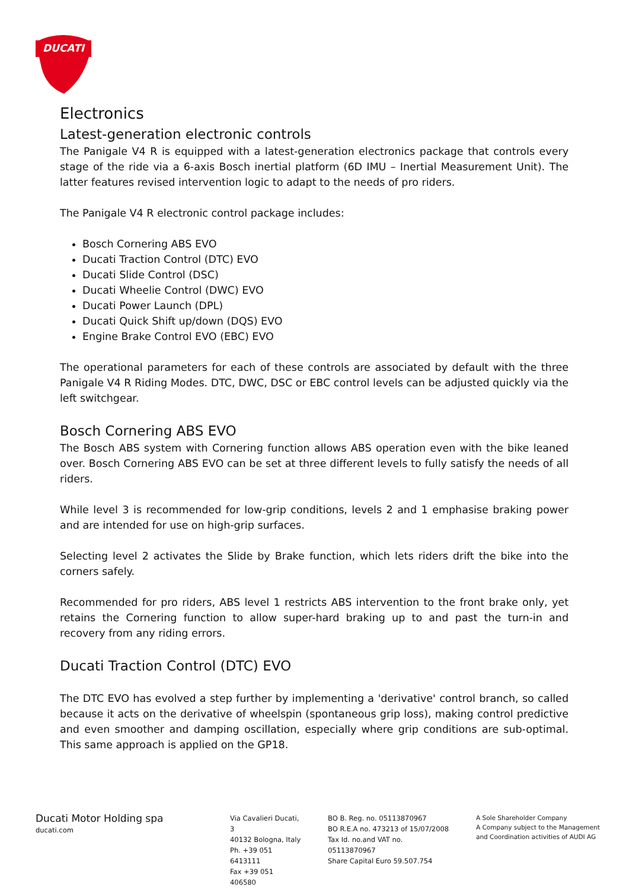DUCATI
Electronics
Latest-generation electronic controls
The Panigale V4 R is equipped with a latest-generation electronics package that controls every stage of the ride via a 6-axis Bosch inertial platform (6D IMU – Inertial Measurement Unit). The latter features revised intervention logic to adapt to the needs of pro riders.
The Panigale V4 R electronic control package includes:
Bosch Cornering ABS EVO
Ducati Traction Control (DTC) EVO
Ducati Slide Control (DSC)
Ducati Wheelie Control (DWC) EVO
Ducati Power Launch (DPL)
Ducati Quick Shift up/down (DQS) EVO
Engine Brake Control EVO (EBC) EVO
The operational parameters for each of these controls are associated by default with the three Panigale V4 R Riding Modes. DTC, DWC, DSC or EBC control levels can be adjusted quickly via the left switchgear.
Bosch Cornering ABS EVO
The Bosch ABS system with Cornering function allows ABS operation even with the bike leaned over. Bosch Cornering ABS EVO can be set at three different levels to fully satisfy the needs of all riders.
While level 3 is recommended for low-grip conditions, levels 2 and 1 emphasise braking power and are intended for use on high-grip surfaces.
Selecting level 2 activates the Slide by Brake function, which lets riders drift the bike into the corners safely.
Recommended for pro riders, ABS level 1 restricts ABS intervention to the front brake only, yet retains the Cornering function to allow super-hard braking up to and past the turn-in and recovery from any riding errors.
Ducati Traction Control (DTC) EVO
The DTC EVO has evolved a step further by implementing a 'derivative' control branch, so called because it acts on the derivative of wheelspin (spontaneous grip loss), making control predictive and even smoother and damping oscillation, especially where grip conditions are sub-optimal. This same approach is applied on the GP18.
Ducati Motor Holding spa
ducati.com
Via Cavalieri Ducati, 3
40132 Bologna, Italy
Ph. +39 051 6413111
Fax +39 051 406580
BO B. Reg. no. 05113870967
BO R.E.A no. 473213 of 15/07/2008
Tax Id. no.and VAT no. 05113870967
Share Capital Euro 59.507.754
A Sole Shareholder Company
A Company subject to the Management
and Coordination activities of AUDI AG